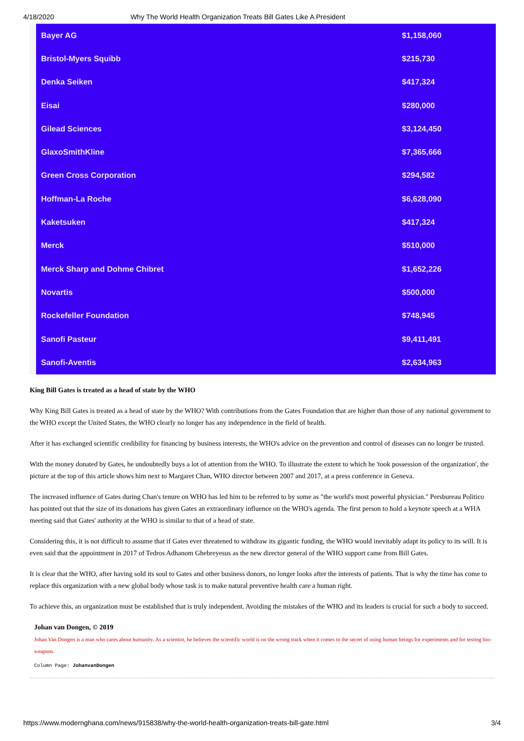4/18/2020 Why The World Health Organization Treats Bill Gates Like A President
| Bayer AG | $1,158,060 |
| Bristol-Myers Squibb | $215,730 |
| Denka Seiken | $417,324 |
| Eisai | $280,000 |
| Gilead Sciences | $3,124,450 |
| GlaxoSmithKline | $7,365,666 |
| Green Cross Corporation | $294,582 |
| Hoffman-La Roche | $6,628,090 |
| Kaketsuken | $417,324 |
| Merck | $510,000 |
| Merck Sharp and Dohme Chibret | $1,652,226 |
| Novartis | $500,000 |
| Rockefeller Foundation | $748,945 |
| Sanofi Pasteur | $9,411,491 |
| Sanofi-Aventis | $2,634,963 |
King Bill Gates is treated as a head of state by the WHO
Why King Bill Gates is treated as a head of state by the WHO? With contributions from the Gates Foundation that are higher than those of any national government to the WHO except the United States, the WHO clearly no longer has any independence in the field of health.
After it has exchanged scientific credibility for financing by business interests, the WHO's advice on the prevention and control of diseases can no longer be trusted.
With the money donated by Gates, he undoubtedly buys a lot of attention from the WHO. To illustrate the extent to which he 'took possession of the organization', the picture at the top of this article shows him next to Margaret Chan, WHO director between 2007 and 2017, at a press conference in Geneva.
The increased influence of Gates during Chan's tenure on WHO has led him to be referred to by some as "the world's most powerful physician." Persbureau Politico has pointed out that the size of its donations has given Gates an extraordinary influence on the WHO's agenda. The first person to hold a keynote speech at a WHA meeting said that Gates' authority at the WHO is similar to that of a head of state.
Considering this, it is not difficult to assume that if Gates ever threatened to withdraw its gigantic funding, the WHO would inevitably adapt its policy to its will. It is even said that the appointment in 2017 of Tedros Adhanom Ghebreyesus as the new director general of the WHO support came from Bill Gates.
It is clear that the WHO, after having sold its soul to Gates and other business donors, no longer looks after the interests of patients. That is why the time has come to replace this organization with a new global body whose task is to make natural preventive health care a human right.
To achieve this, an organization must be established that is truly independent. Avoiding the mistakes of the WHO and its leaders is crucial for such a body to succeed.
Johan van Dongen, © 2019
Johan Van Dongen is a man who cares about humanity. As a scientist, he believes the scientific world is on the wrong track when it comes to the secret of using human beings for experiments and for testing bio-weapons.
Column Page: JohanvanDongen
https://www.modernghana.com/news/915838/why-the-world-health-organization-treats-bill-gate.html 3/4